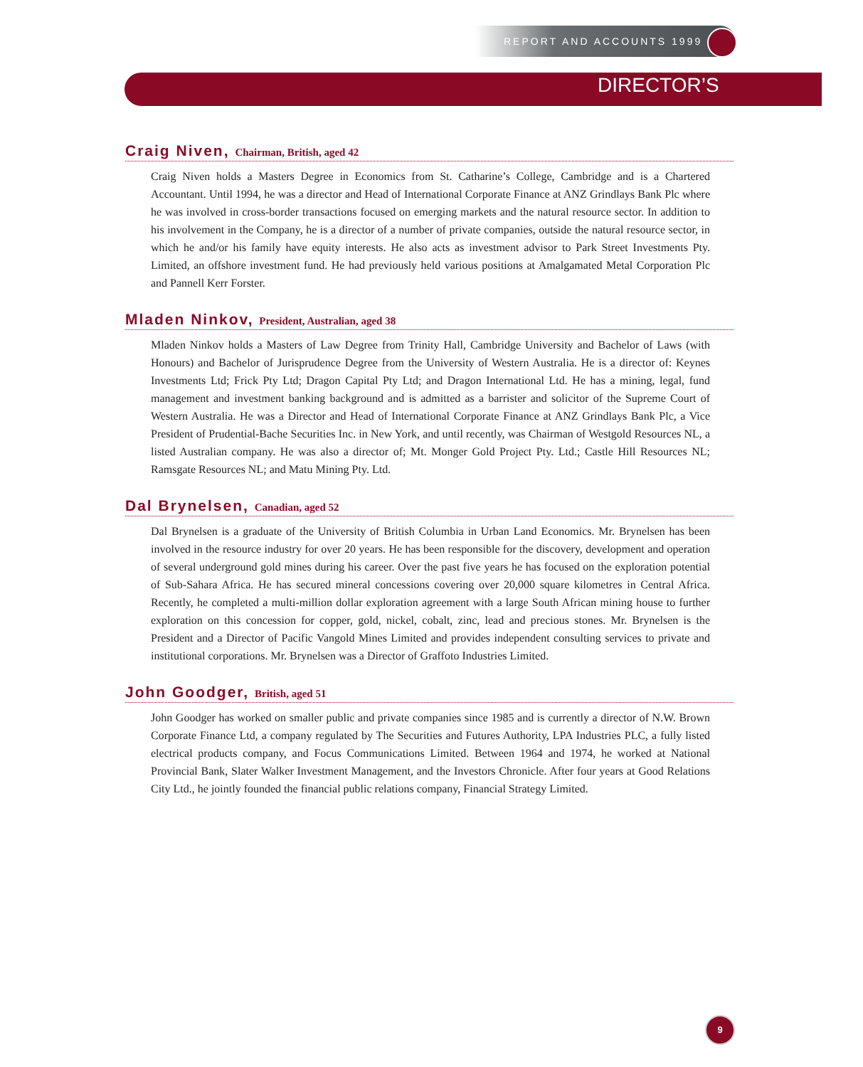REPORT AND ACCOUNTS 1999
DIRECTOR’S
Craig Niven, Chairman, British, aged 42
Craig Niven holds a Masters Degree in Economics from St. Catharine’s College, Cambridge and is a Chartered Accountant. Until 1994, he was a director and Head of International Corporate Finance at ANZ Grindlays Bank Plc where he was involved in cross-border transactions focused on emerging markets and the natural resource sector. In addition to his involvement in the Company, he is a director of a number of private companies, outside the natural resource sector, in which he and/or his family have equity interests. He also acts as investment advisor to Park Street Investments Pty. Limited, an offshore investment fund. He had previously held various positions at Amalgamated Metal Corporation Plc and Pannell Kerr Forster.
Mladen Ninkov, President, Australian, aged 38
Mladen Ninkov holds a Masters of Law Degree from Trinity Hall, Cambridge University and Bachelor of Laws (with Honours) and Bachelor of Jurisprudence Degree from the University of Western Australia. He is a director of: Keynes Investments Ltd; Frick Pty Ltd; Dragon Capital Pty Ltd; and Dragon International Ltd. He has a mining, legal, fund management and investment banking background and is admitted as a barrister and solicitor of the Supreme Court of Western Australia. He was a Director and Head of International Corporate Finance at ANZ Grindlays Bank Plc, a Vice President of Prudential-Bache Securities Inc. in New York, and until recently, was Chairman of Westgold Resources NL, a listed Australian company. He was also a director of; Mt. Monger Gold Project Pty. Ltd.; Castle Hill Resources NL; Ramsgate Resources NL; and Matu Mining Pty. Ltd.
Dal Brynelsen, Canadian, aged 52
Dal Brynelsen is a graduate of the University of British Columbia in Urban Land Economics. Mr. Brynelsen has been involved in the resource industry for over 20 years. He has been responsible for the discovery, development and operation of several underground gold mines during his career. Over the past five years he has focused on the exploration potential of Sub-Sahara Africa. He has secured mineral concessions covering over 20,000 square kilometres in Central Africa. Recently, he completed a multi-million dollar exploration agreement with a large South African mining house to further exploration on this concession for copper, gold, nickel, cobalt, zinc, lead and precious stones. Mr. Brynelsen is the President and a Director of Pacific Vangold Mines Limited and provides independent consulting services to private and institutional corporations. Mr. Brynelsen was a Director of Graffoto Industries Limited.
John Goodger, British, aged 51
John Goodger has worked on smaller public and private companies since 1985 and is currently a director of N.W. Brown Corporate Finance Ltd, a company regulated by The Securities and Futures Authority, LPA Industries PLC, a fully listed electrical products company, and Focus Communications Limited. Between 1964 and 1974, he worked at National Provincial Bank, Slater Walker Investment Management, and the Investors Chronicle. After four years at Good Relations City Ltd., he jointly founded the financial public relations company, Financial Strategy Limited.
9